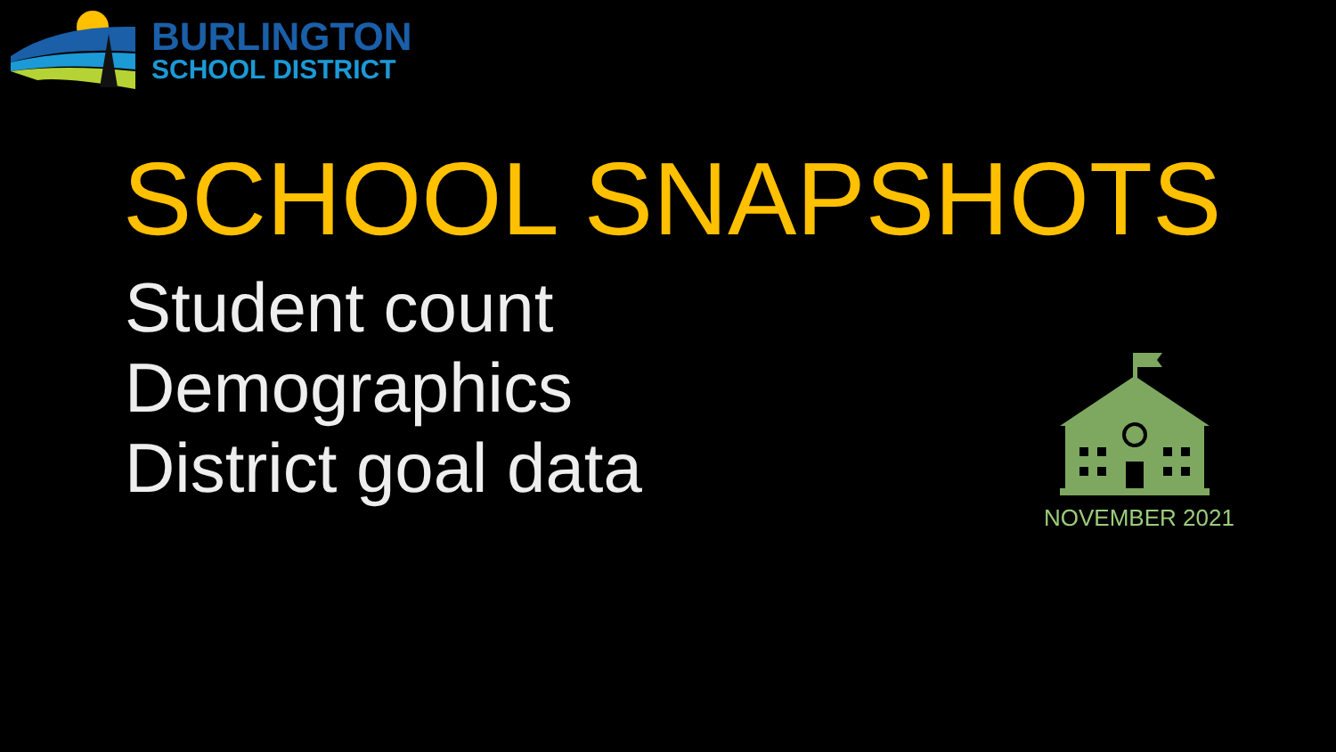BURLINGTON
SCHOOL DISTRICT
SCHOOL SNAPSHOTS
Student count
Demographics
District goal data
NOVEMBER 2021